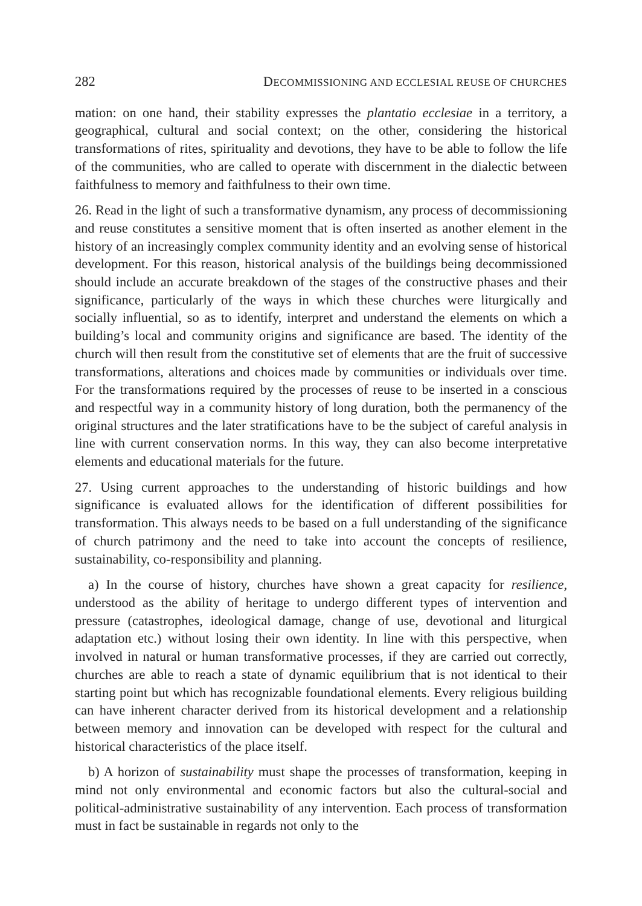282 DECOMMISSIONING AND ECCLESIAL REUSE OF CHURCHES
mation: on one hand, their stability expresses the plantatio ecclesiae in a territory, a geographical, cultural and social context; on the other, considering the historical transformations of rites, spirituality and devotions, they have to be able to follow the life of the communities, who are called to operate with discernment in the dialectic between faithfulness to memory and faithfulness to their own time.
26. Read in the light of such a transformative dynamism, any process of decommissioning and reuse constitutes a sensitive moment that is often inserted as another element in the history of an increasingly complex community identity and an evolving sense of historical development. For this reason, historical analysis of the buildings being decommissioned should include an accurate breakdown of the stages of the constructive phases and their significance, particularly of the ways in which these churches were liturgically and socially influential, so as to identify, interpret and understand the elements on which a building’s local and community origins and significance are based. The identity of the church will then result from the constitutive set of elements that are the fruit of successive transformations, alterations and choices made by communities or individuals over time. For the transformations required by the processes of reuse to be inserted in a conscious and respectful way in a community history of long duration, both the permanency of the original structures and the later stratifications have to be the subject of careful analysis in line with current conservation norms. In this way, they can also become interpretative elements and educational materials for the future.
27. Using current approaches to the understanding of historic buildings and how significance is evaluated allows for the identification of different possibilities for transformation. This always needs to be based on a full understanding of the significance of church patrimony and the need to take into account the concepts of resilience, sustainability, co-responsibility and planning.
a) In the course of history, churches have shown a great capacity for resilience, understood as the ability of heritage to undergo different types of intervention and pressure (catastrophes, ideological damage, change of use, devotional and liturgical adaptation etc.) without losing their own identity. In line with this perspective, when involved in natural or human transformative processes, if they are carried out correctly, churches are able to reach a state of dynamic equilibrium that is not identical to their starting point but which has recognizable foundational elements. Every religious building can have inherent character derived from its historical development and a relationship between memory and innovation can be developed with respect for the cultural and historical characteristics of the place itself.
b) A horizon of sustainability must shape the processes of transformation, keeping in mind not only environmental and economic factors but also the cultural-social and political-administrative sustainability of any intervention. Each process of transformation must in fact be sustainable in regards not only to the